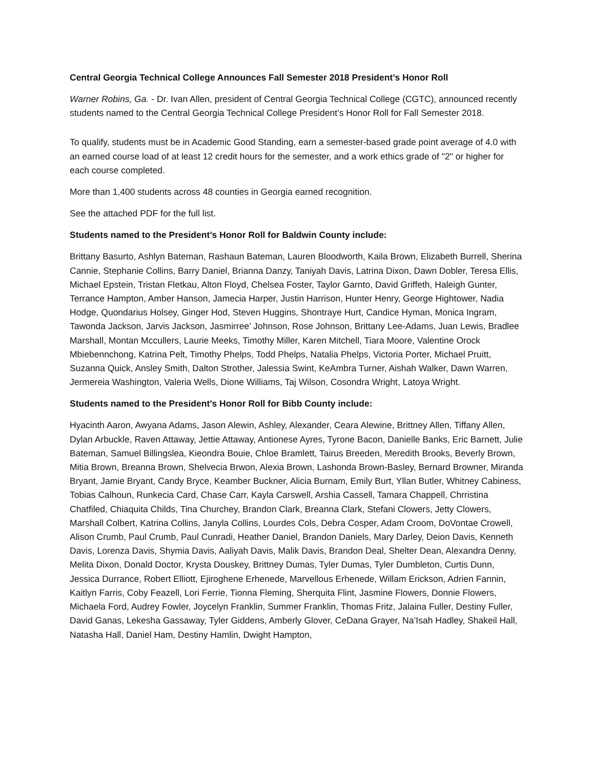Central Georgia Technical College Announces Fall Semester 2018 President’s Honor Roll
Warner Robins, Ga. - Dr. Ivan Allen, president of Central Georgia Technical College (CGTC), announced recently students named to the Central Georgia Technical College President’s Honor Roll for Fall Semester 2018.
To qualify, students must be in Academic Good Standing, earn a semester-based grade point average of 4.0 with an earned course load of at least 12 credit hours for the semester, and a work ethics grade of "2" or higher for each course completed.
More than 1,400 students across 48 counties in Georgia earned recognition.
See the attached PDF for the full list.
Students named to the President’s Honor Roll for Baldwin County include:
Brittany Basurto, Ashlyn Bateman, Rashaun Bateman, Lauren Bloodworth, Kaila Brown, Elizabeth Burrell, Sherina Cannie, Stephanie Collins, Barry Daniel, Brianna Danzy, Taniyah Davis, Latrina Dixon, Dawn Dobler, Teresa Ellis, Michael Epstein, Tristan Fletkau, Alton Floyd, Chelsea Foster, Taylor Garnto, David Griffeth, Haleigh Gunter, Terrance Hampton, Amber Hanson, Jamecia Harper, Justin Harrison, Hunter Henry, George Hightower, Nadia Hodge, Quondarius Holsey, Ginger Hod, Steven Huggins, Shontraye Hurt, Candice Hyman, Monica Ingram, Tawonda Jackson, Jarvis Jackson, Jasmirree’ Johnson, Rose Johnson, Brittany Lee-Adams, Juan Lewis, Bradlee Marshall, Montan Mccullers, Laurie Meeks, Timothy Miller, Karen Mitchell, Tiara Moore, Valentine Orock Mbiebennchong, Katrina Pelt, Timothy Phelps, Todd Phelps, Natalia Phelps, Victoria Porter, Michael Pruitt, Suzanna Quick, Ansley Smith, Dalton Strother, Jalessia Swint, KeAmbra Turner, Aishah Walker, Dawn Warren, Jermereia Washington, Valeria Wells, Dione Williams, Taj Wilson, Cosondra Wright, Latoya Wright.
Students named to the President’s Honor Roll for Bibb County include:
Hyacinth Aaron, Awyana Adams, Jason Alewin, Ashley, Alexander, Ceara Alewine, Brittney Allen, Tiffany Allen, Dylan Arbuckle, Raven Attaway, Jettie Attaway, Antionese Ayres, Tyrone Bacon, Danielle Banks, Eric Barnett, Julie Bateman, Samuel Billingslea, Kieondra Bouie, Chloe Bramlett, Tairus Breeden, Meredith Brooks, Beverly Brown, Mitia Brown, Breanna Brown, Shelvecia Brwon, Alexia Brown, Lashonda Brown-Basley, Bernard Browner, Miranda Bryant, Jamie Bryant, Candy Bryce, Keamber Buckner, Alicia Burnam, Emily Burt, Yllan Butler, Whitney Cabiness, Tobias Calhoun, Runkecia Card, Chase Carr, Kayla Carswell, Arshia Cassell, Tamara Chappell, Chrristina Chatfiled, Chiaquita Childs, Tina Churchey, Brandon Clark, Breanna Clark, Stefani Clowers, Jetty Clowers, Marshall Colbert, Katrina Collins, Janyla Collins, Lourdes Cols, Debra Cosper, Adam Croom, DoVontae Crowell, Alison Crumb, Paul Crumb, Paul Cunradi, Heather Daniel, Brandon Daniels, Mary Darley, Deion Davis, Kenneth Davis, Lorenza Davis, Shymia Davis, Aaliyah Davis, Malik Davis, Brandon Deal, Shelter Dean, Alexandra Denny, Melita Dixon, Donald Doctor, Krysta Douskey, Brittney Dumas, Tyler Dumas, Tyler Dumbleton, Curtis Dunn, Jessica Durrance, Robert Elliott, Ejiroghene Erhenede, Marvellous Erhenede, Willam Erickson, Adrien Fannin, Kaitlyn Farris, Coby Feazell, Lori Ferrie, Tionna Fleming, Sherquita Flint, Jasmine Flowers, Donnie Flowers, Michaela Ford, Audrey Fowler, Joycelyn Franklin, Summer Franklin, Thomas Fritz, Jalaina Fuller, Destiny Fuller, David Ganas, Lekesha Gassaway, Tyler Giddens, Amberly Glover, CeDana Grayer, Na’Isah Hadley, Shakeil Hall, Natasha Hall, Daniel Ham, Destiny Hamlin, Dwight Hampton,